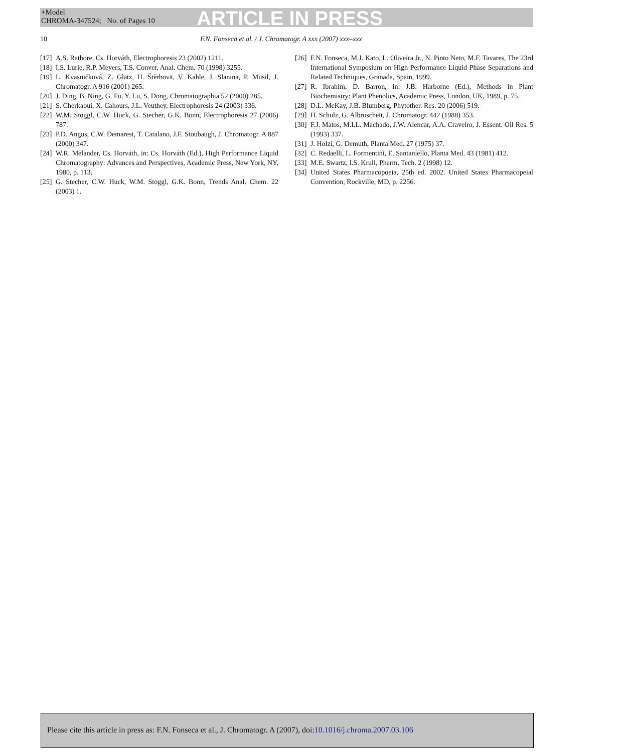+Model
CHROMA-347524; No. of Pages 10
ARTICLE IN PRESS
10 F.N. Fonseca et al. / J. Chromatogr. A xxx (2007) xxx–xxx
[17] A.S. Rathore, Cs. Horváth, Electrophoresis 23 (2002) 1211.
[18] I.S. Lurie, R.P. Meyers, T.S. Conver, Anal. Chem. 70 (1998) 3255.
[19] L. Kvasničková, Z. Glatz, H. Štěrbovā, V. Kahle, J. Slanina, P. Musil, J. Chromatogr. A 916 (2001) 265.
[20] J. Ding, B. Ning, G. Fu, Y. Lu, S. Dong, Chromatographia 52 (2000) 285.
[21] S. Cherkaoui, X. Cahours, J.L. Veuthey, Electrophoresis 24 (2003) 336.
[22] W.M. Stoggl, C.W. Huck, G. Stecher, G.K. Bonn, Electrophoresis 27 (2006) 787.
[23] P.D. Angus, C.W. Demarest, T. Catalano, J.F. Stoubaugh, J. Chromatogr. A 887 (2000) 347.
[24] W.R. Melander, Cs. Horváth, in: Cs. Horváth (Ed.), High Performance Liquid Chromatography: Advances and Perspectives, Academic Press, New York, NY, 1980, p. 113.
[25] G. Stecher, C.W. Huck, W.M. Stoggl, G.K. Bonn, Trends Anal. Chem. 22 (2003) 1.
[26] F.N. Fonseca, M.J. Kato, L. Oliveira Jr., N. Pinto Neto, M.F. Tavares, The 23rd International Symposium on High Performance Liquid Phase Separations and Related Techniques, Granada, Spain, 1999.
[27] R. Ibrahim, D. Barron, in: J.B. Harborne (Ed.), Methods in Plant Biochemistry: Plant Phenolics, Academic Press, London, UK, 1989, p. 75.
[28] D.L. McKay, J.B. Blumberg, Phytother. Res. 20 (2006) 519.
[29] H. Schulz, G. Albroscheit, J. Chromatogr. 442 (1988) 353.
[30] F.J. Matos, M.I.L. Machado, J.W. Alencar, A.A. Craveiro, J. Essent. Oil Res. 5 (1993) 337.
[31] J. Holzi, G. Demuth, Planta Med. 27 (1975) 37.
[32] C. Redaelli, L. Formentini, E. Santaniello, Planta Med. 43 (1981) 412.
[33] M.E. Swartz, I.S. Krull, Pharm. Tech. 2 (1998) 12.
[34] United States Pharmacopoeia, 25th ed. 2002. United States Pharmacopeial Convention, Rockville, MD, p. 2256.
Please cite this article in press as: F.N. Fonseca et al., J. Chromatogr. A (2007), doi:10.1016/j.chroma.2007.03.106